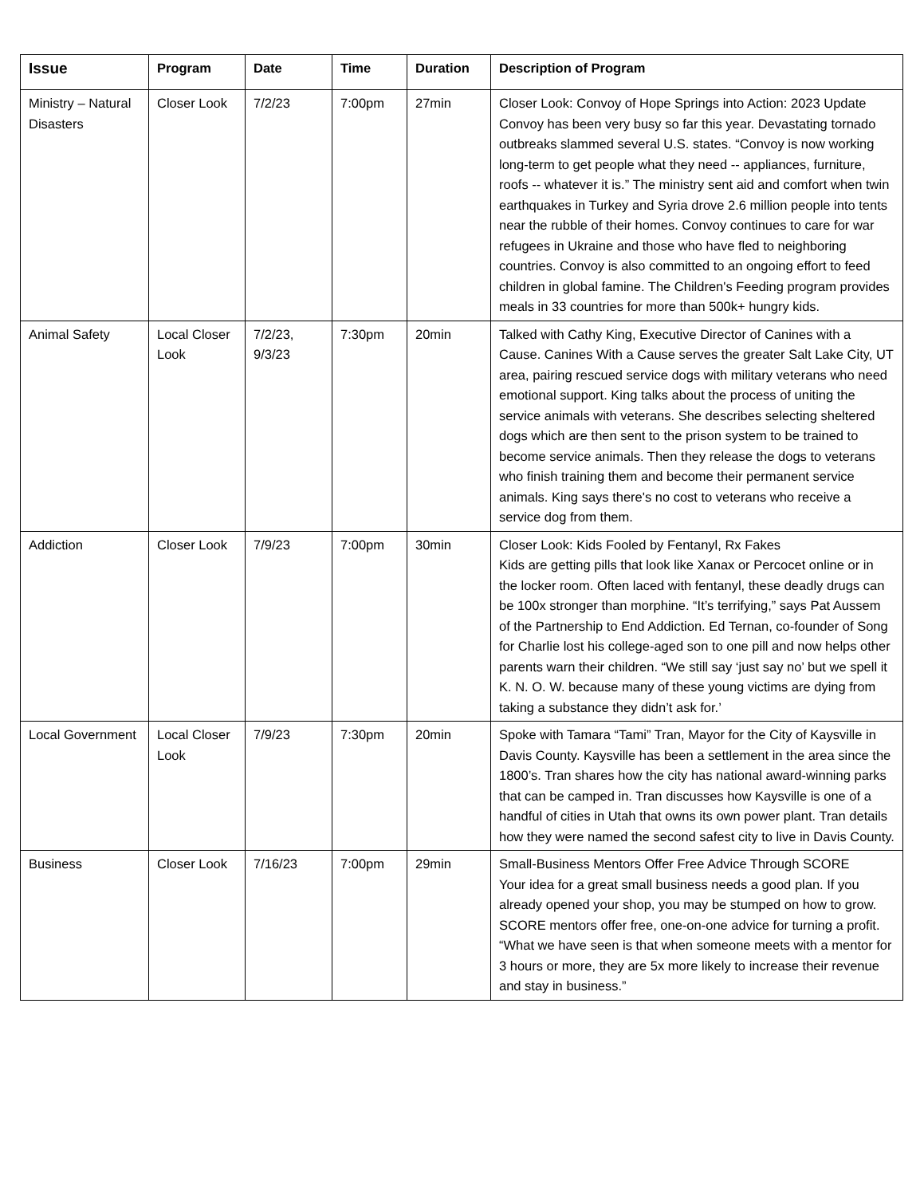| Issue | Program | Date | Time | Duration | Description of Program |
| --- | --- | --- | --- | --- | --- |
| Ministry – Natural Disasters | Closer Look | 7/2/23 | 7:00pm | 27min | Closer Look: Convoy of Hope Springs into Action: 2023 Update Convoy has been very busy so far this year. Devastating tornado outbreaks slammed several U.S. states. “Convoy is now working long-term to get people what they need -- appliances, furniture, roofs -- whatever it is.” The ministry sent aid and comfort when twin earthquakes in Turkey and Syria drove 2.6 million people into tents near the rubble of their homes. Convoy continues to care for war refugees in Ukraine and those who have fled to neighboring countries. Convoy is also committed to an ongoing effort to feed children in global famine. The Children's Feeding program provides meals in 33 countries for more than 500k+ hungry kids. |
| Animal Safety | Local Closer Look | 7/2/23, 9/3/23 | 7:30pm | 20min | Talked with Cathy King, Executive Director of Canines with a Cause. Canines With a Cause serves the greater Salt Lake City, UT area, pairing rescued service dogs with military veterans who need emotional support. King talks about the process of uniting the service animals with veterans. She describes selecting sheltered dogs which are then sent to the prison system to be trained to become service animals. Then they release the dogs to veterans who finish training them and become their permanent service animals. King says there's no cost to veterans who receive a service dog from them. |
| Addiction | Closer Look | 7/9/23 | 7:00pm | 30min | Closer Look: Kids Fooled by Fentanyl, Rx Fakes Kids are getting pills that look like Xanax or Percocet online or in the locker room. Often laced with fentanyl, these deadly drugs can be 100x stronger than morphine. “It’s terrifying,” says Pat Aussem of the Partnership to End Addiction. Ed Ternan, co-founder of Song for Charlie lost his college-aged son to one pill and now helps other parents warn their children. “We still say ‘just say no’ but we spell it K. N. O. W. because many of these young victims are dying from taking a substance they didn’t ask for.’ |
| Local Government | Local Closer Look | 7/9/23 | 7:30pm | 20min | Spoke with Tamara “Tami” Tran, Mayor for the City of Kaysville in Davis County. Kaysville has been a settlement in the area since the 1800’s. Tran shares how the city has national award-winning parks that can be camped in. Tran discusses how Kaysville is one of a handful of cities in Utah that owns its own power plant. Tran details how they were named the second safest city to live in Davis County. |
| Business | Closer Look | 7/16/23 | 7:00pm | 29min | Small-Business Mentors Offer Free Advice Through SCORE Your idea for a great small business needs a good plan. If you already opened your shop, you may be stumped on how to grow. SCORE mentors offer free, one-on-one advice for turning a profit. “What we have seen is that when someone meets with a mentor for 3 hours or more, they are 5x more likely to increase their revenue and stay in business.” |